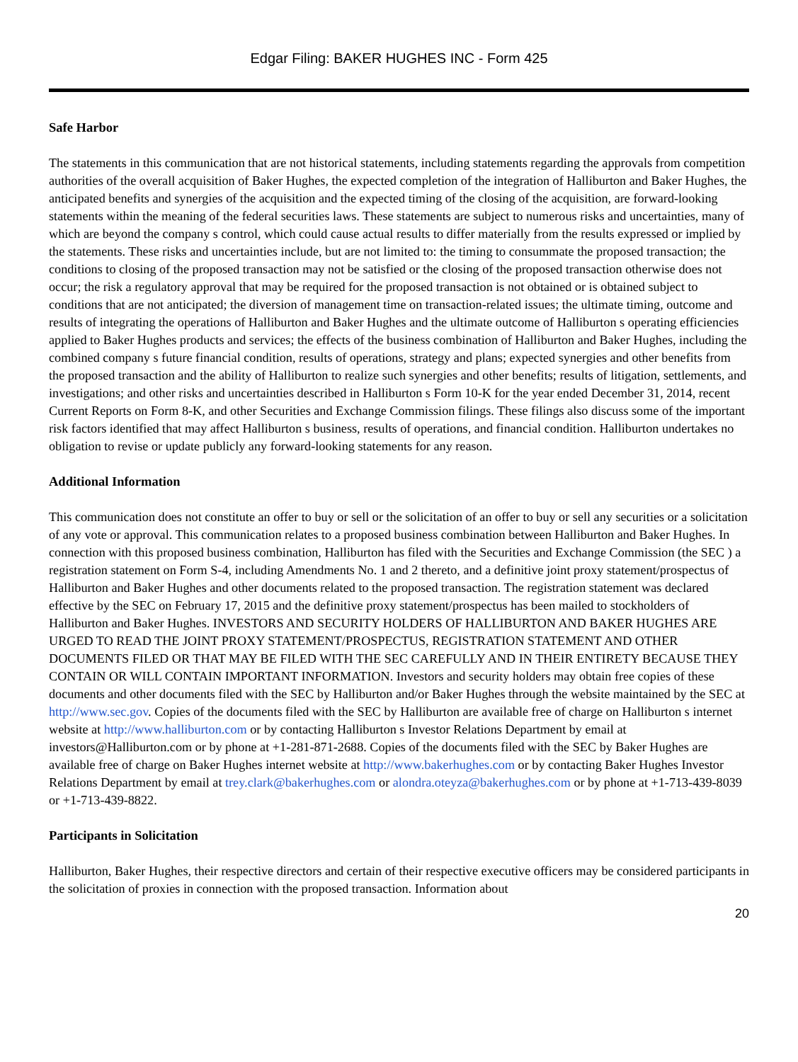Edgar Filing: BAKER HUGHES INC - Form 425
Safe Harbor
The statements in this communication that are not historical statements, including statements regarding the approvals from competition authorities of the overall acquisition of Baker Hughes, the expected completion of the integration of Halliburton and Baker Hughes, the anticipated benefits and synergies of the acquisition and the expected timing of the closing of the acquisition, are forward-looking statements within the meaning of the federal securities laws. These statements are subject to numerous risks and uncertainties, many of which are beyond the company s control, which could cause actual results to differ materially from the results expressed or implied by the statements. These risks and uncertainties include, but are not limited to: the timing to consummate the proposed transaction; the conditions to closing of the proposed transaction may not be satisfied or the closing of the proposed transaction otherwise does not occur; the risk a regulatory approval that may be required for the proposed transaction is not obtained or is obtained subject to conditions that are not anticipated; the diversion of management time on transaction-related issues; the ultimate timing, outcome and results of integrating the operations of Halliburton and Baker Hughes and the ultimate outcome of Halliburton s operating efficiencies applied to Baker Hughes products and services; the effects of the business combination of Halliburton and Baker Hughes, including the combined company s future financial condition, results of operations, strategy and plans; expected synergies and other benefits from the proposed transaction and the ability of Halliburton to realize such synergies and other benefits; results of litigation, settlements, and investigations; and other risks and uncertainties described in Halliburton s Form 10-K for the year ended December 31, 2014, recent Current Reports on Form 8-K, and other Securities and Exchange Commission filings. These filings also discuss some of the important risk factors identified that may affect Halliburton s business, results of operations, and financial condition. Halliburton undertakes no obligation to revise or update publicly any forward-looking statements for any reason.
Additional Information
This communication does not constitute an offer to buy or sell or the solicitation of an offer to buy or sell any securities or a solicitation of any vote or approval. This communication relates to a proposed business combination between Halliburton and Baker Hughes. In connection with this proposed business combination, Halliburton has filed with the Securities and Exchange Commission (the SEC ) a registration statement on Form S-4, including Amendments No. 1 and 2 thereto, and a definitive joint proxy statement/prospectus of Halliburton and Baker Hughes and other documents related to the proposed transaction. The registration statement was declared effective by the SEC on February 17, 2015 and the definitive proxy statement/prospectus has been mailed to stockholders of Halliburton and Baker Hughes. INVESTORS AND SECURITY HOLDERS OF HALLIBURTON AND BAKER HUGHES ARE URGED TO READ THE JOINT PROXY STATEMENT/PROSPECTUS, REGISTRATION STATEMENT AND OTHER DOCUMENTS FILED OR THAT MAY BE FILED WITH THE SEC CAREFULLY AND IN THEIR ENTIRETY BECAUSE THEY CONTAIN OR WILL CONTAIN IMPORTANT INFORMATION. Investors and security holders may obtain free copies of these documents and other documents filed with the SEC by Halliburton and/or Baker Hughes through the website maintained by the SEC at http://www.sec.gov. Copies of the documents filed with the SEC by Halliburton are available free of charge on Halliburton s internet website at http://www.halliburton.com or by contacting Halliburton s Investor Relations Department by email at investors@Halliburton.com or by phone at +1-281-871-2688. Copies of the documents filed with the SEC by Baker Hughes are available free of charge on Baker Hughes internet website at http://www.bakerhughes.com or by contacting Baker Hughes Investor Relations Department by email at trey.clark@bakerhughes.com or alondra.oteyza@bakerhughes.com or by phone at +1-713-439-8039 or +1-713-439-8822.
Participants in Solicitation
Halliburton, Baker Hughes, their respective directors and certain of their respective executive officers may be considered participants in the solicitation of proxies in connection with the proposed transaction. Information about
20